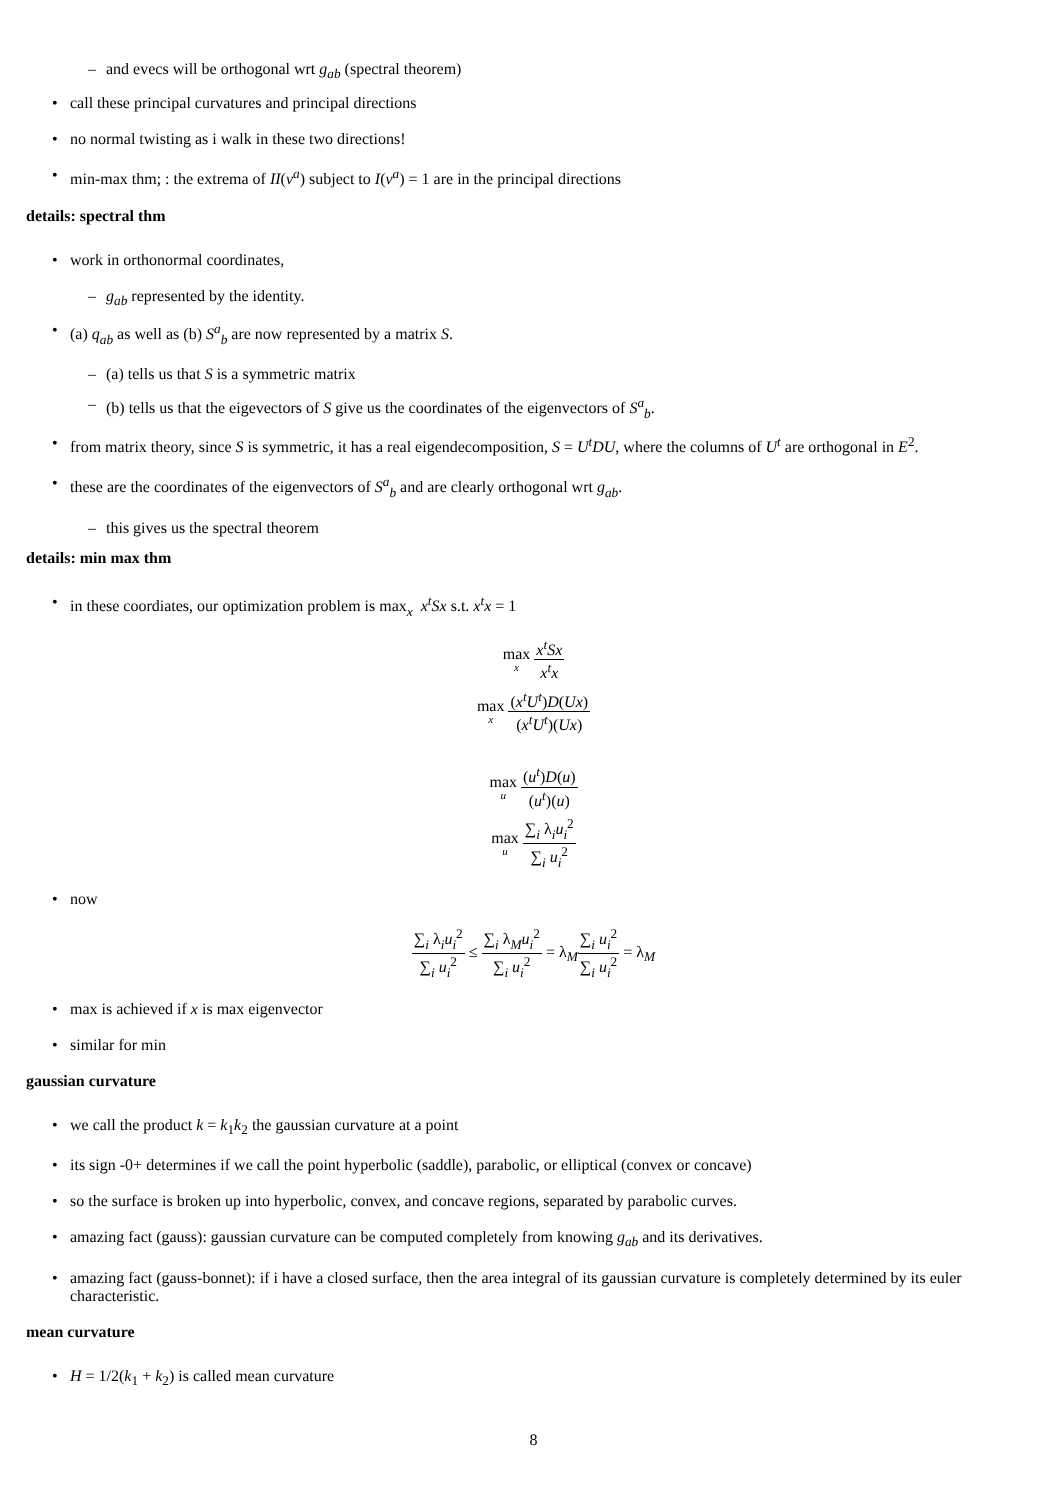– and evecs will be orthogonal wrt g<sub>ab</sub> (spectral theorem)
• call these principal curvatures and principal directions
• no normal twisting as i walk in these two directions!
• min-max thm; : the extrema of II(v<sup>a</sup>) subject to I(v<sup>a</sup>) = 1 are in the principal directions
details: spectral thm
• work in orthonormal coordinates,
– g<sub>ab</sub> represented by the identity.
• (a) q<sub>ab</sub> as well as (b) S<sup>a</sup><sub>b</sub> are now represented by a matrix S.
– (a) tells us that S is a symmetric matrix
– (b) tells us that the eigevectors of S give us the coordinates of the eigenvectors of S<sup>a</sup><sub>b</sub>.
• from matrix theory, since S is symmetric, it has a real eigendecomposition, S = U<sup>t</sup>DU, where the columns of U<sup>t</sup> are orthogonal in E<sup>2</sup>.
• these are the coordinates of the eigenvectors of S<sup>a</sup><sub>b</sub> and are clearly orthogonal wrt g<sub>ab</sub>.
– this gives us the spectral theorem
details: min max thm
• in these coordiates, our optimization problem is max<sub>x</sub> x<sup>t</sup>Sx s.t. x<sup>t</sup>x = 1
max x x<sup>t</sup>Sx x<sup>t</sup>x
max x (x<sup>t</sup>U<sup>t</sup>)D(Ux) (x<sup>t</sup>U<sup>t</sup>)(Ux)
max u (u<sup>t</sup>)D(u) (u<sup>t</sup>)(u)
max u ∑<sub>i</sub> λ<sub>i</sub>u<sub>i</sub><sup>2</sup> ∑<sub>i</sub> u<sub>i</sub><sup>2</sup>
• now
∑<sub>i</sub> λ<sub>i</sub>u<sub>i</sub><sup>2</sup> ∑<sub>i</sub> u<sub>i</sub><sup>2</sup> ≤ ∑<sub>i</sub> λ<sub>M</sub>u<sub>i</sub><sup>2</sup> ∑<sub>i</sub> u<sub>i</sub><sup>2</sup> = λ<sub>M</sub>∑<sub>i</sub> u<sub>i</sub><sup>2</sup> ∑<sub>i</sub> u<sub>i</sub><sup>2</sup> = λ<sub>M</sub>
• max is achieved if x is max eigenvector
• similar for min
gaussian curvature
• we call the product k = k<sub>1</sub>k<sub>2</sub> the gaussian curvature at a point
• its sign -0+ determines if we call the point hyperbolic (saddle), parabolic, or elliptical (convex or concave)
• so the surface is broken up into hyperbolic, convex, and concave regions, separated by parabolic curves.
• amazing fact (gauss): gaussian curvature can be computed completely from knowing g<sub>ab</sub> and its derivatives.
• amazing fact (gauss-bonnet): if i have a closed surface, then the area integral of its gaussian curvature is completely determined by its euler characteristic.
mean curvature
• H = 1/2(k<sub>1</sub> + k<sub>2</sub>) is called mean curvature
8